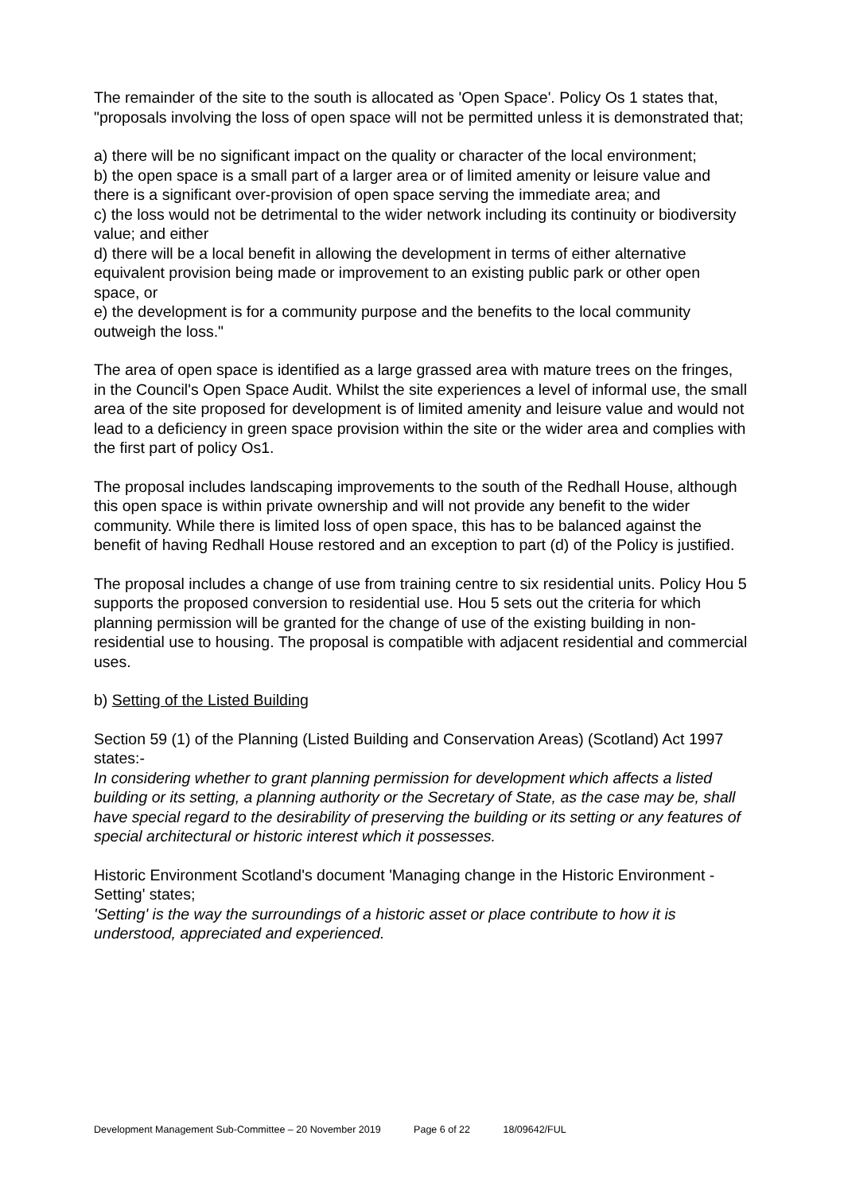The remainder of the site to the south is allocated as 'Open Space'. Policy Os 1 states that, "proposals involving the loss of open space will not be permitted unless it is demonstrated that;
a) there will be no significant impact on the quality or character of the local environment;
b) the open space is a small part of a larger area or of limited amenity or leisure value and there is a significant over-provision of open space serving the immediate area; and
c) the loss would not be detrimental to the wider network including its continuity or biodiversity value; and either
d) there will be a local benefit in allowing the development in terms of either alternative equivalent provision being made or improvement to an existing public park or other open space, or
e) the development is for a community purpose and the benefits to the local community outweigh the loss."
The area of open space is identified as a large grassed area with mature trees on the fringes, in the Council's Open Space Audit. Whilst the site experiences a level of informal use, the small area of the site proposed for development is of limited amenity and leisure value and would not lead to a deficiency in green space provision within the site or the wider area and complies with the first part of policy Os1.
The proposal includes landscaping improvements to the south of the Redhall House, although this open space is within private ownership and will not provide any benefit to the wider community. While there is limited loss of open space, this has to be balanced against the benefit of having Redhall House restored and an exception to part (d) of the Policy is justified.
The proposal includes a change of use from training centre to six residential units. Policy Hou 5 supports the proposed conversion to residential use. Hou 5 sets out the criteria for which planning permission will be granted for the change of use of the existing building in non-residential use to housing. The proposal is compatible with adjacent residential and commercial uses.
b) Setting of the Listed Building
Section 59 (1) of the Planning (Listed Building and Conservation Areas) (Scotland) Act 1997 states:-
In considering whether to grant planning permission for development which affects a listed building or its setting, a planning authority or the Secretary of State, as the case may be, shall have special regard to the desirability of preserving the building or its setting or any features of special architectural or historic interest which it possesses.
Historic Environment Scotland's document 'Managing change in the Historic Environment - Setting' states;
'Setting' is the way the surroundings of a historic asset or place contribute to how it is understood, appreciated and experienced.
Development Management Sub-Committee – 20 November 2019 Page 6 of 22 18/09642/FUL